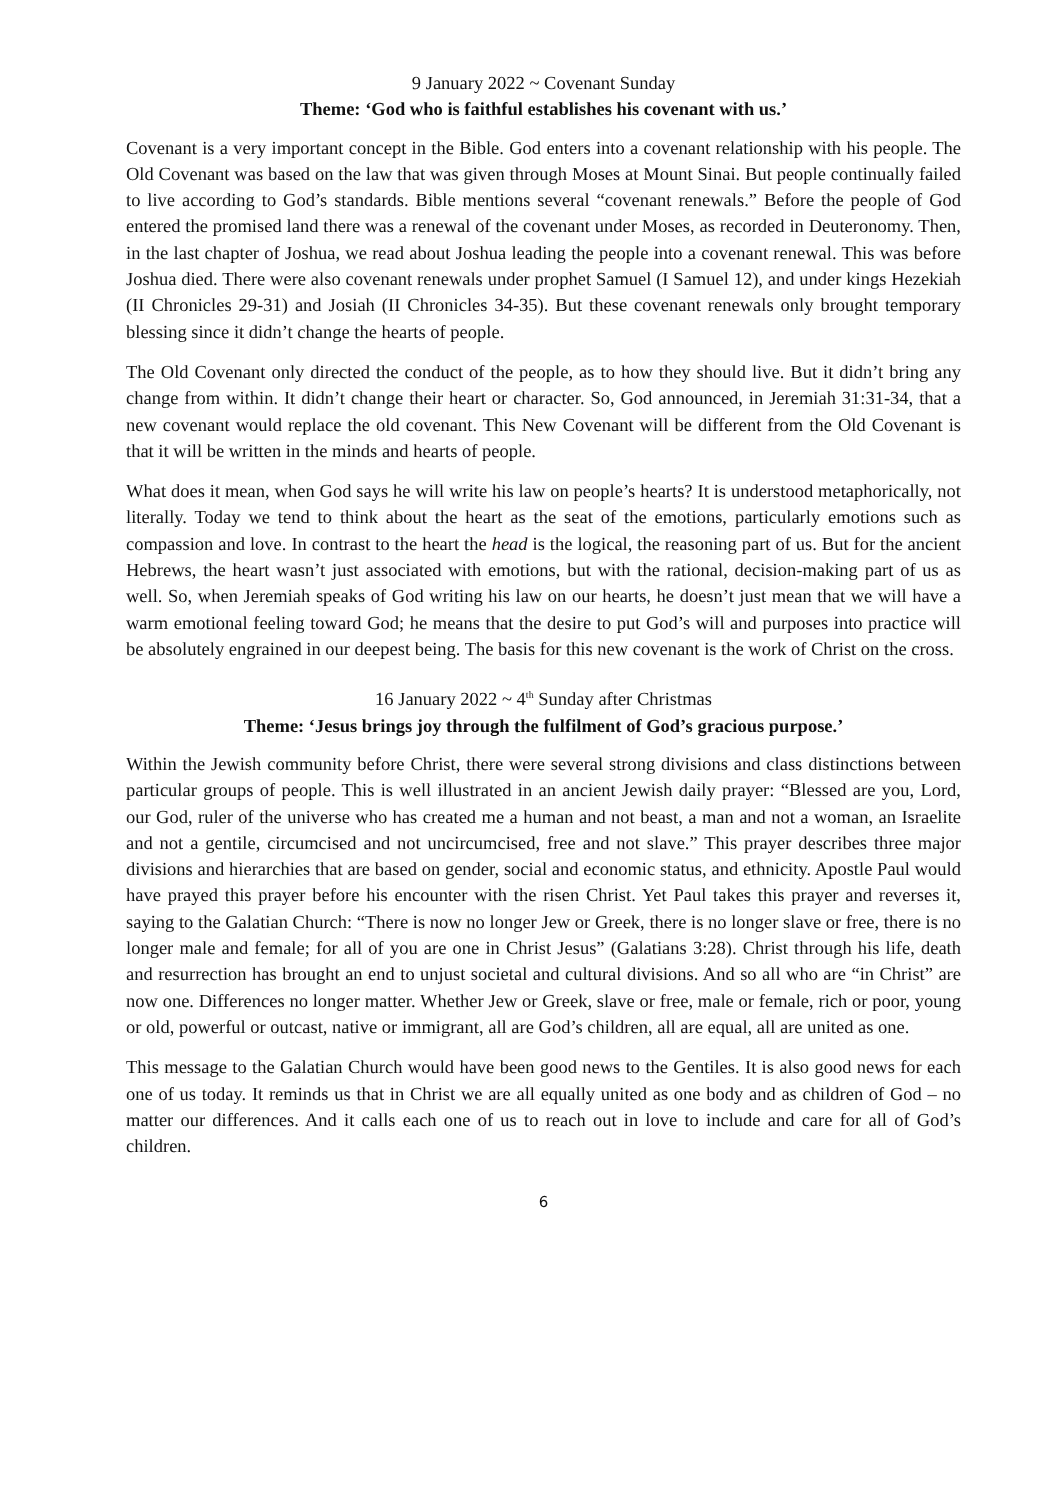9 January 2022 ~ Covenant Sunday
Theme: ‘God who is faithful establishes his covenant with us.’
Covenant is a very important concept in the Bible. God enters into a covenant relationship with his people. The Old Covenant was based on the law that was given through Moses at Mount Sinai. But people continually failed to live according to God’s standards. Bible mentions several “covenant renewals.” Before the people of God entered the promised land there was a renewal of the covenant under Moses, as recorded in Deuteronomy. Then, in the last chapter of Joshua, we read about Joshua leading the people into a covenant renewal. This was before Joshua died. There were also covenant renewals under prophet Samuel (I Samuel 12), and under kings Hezekiah (II Chronicles 29-31) and Josiah (II Chronicles 34-35). But these covenant renewals only brought temporary blessing since it didn’t change the hearts of people.
The Old Covenant only directed the conduct of the people, as to how they should live. But it didn’t bring any change from within. It didn’t change their heart or character. So, God announced, in Jeremiah 31:31-34, that a new covenant would replace the old covenant. This New Covenant will be different from the Old Covenant is that it will be written in the minds and hearts of people.
What does it mean, when God says he will write his law on people’s hearts? It is understood metaphorically, not literally. Today we tend to think about the heart as the seat of the emotions, particularly emotions such as compassion and love. In contrast to the heart the head is the logical, the reasoning part of us. But for the ancient Hebrews, the heart wasn’t just associated with emotions, but with the rational, decision-making part of us as well. So, when Jeremiah speaks of God writing his law on our hearts, he doesn’t just mean that we will have a warm emotional feeling toward God; he means that the desire to put God’s will and purposes into practice will be absolutely engrained in our deepest being. The basis for this new covenant is the work of Christ on the cross.
16 January 2022 ~ 4<sup>th</sup> Sunday after Christmas
Theme: ‘Jesus brings joy through the fulfilment of God’s gracious purpose.’
Within the Jewish community before Christ, there were several strong divisions and class distinctions between particular groups of people. This is well illustrated in an ancient Jewish daily prayer: “Blessed are you, Lord, our God, ruler of the universe who has created me a human and not beast, a man and not a woman, an Israelite and not a gentile, circumcised and not uncircumcised, free and not slave.” This prayer describes three major divisions and hierarchies that are based on gender, social and economic status, and ethnicity. Apostle Paul would have prayed this prayer before his encounter with the risen Christ. Yet Paul takes this prayer and reverses it, saying to the Galatian Church: “There is now no longer Jew or Greek, there is no longer slave or free, there is no longer male and female; for all of you are one in Christ Jesus” (Galatians 3:28). Christ through his life, death and resurrection has brought an end to unjust societal and cultural divisions. And so all who are “in Christ” are now one. Differences no longer matter. Whether Jew or Greek, slave or free, male or female, rich or poor, young or old, powerful or outcast, native or immigrant, all are God’s children, all are equal, all are united as one.
This message to the Galatian Church would have been good news to the Gentiles. It is also good news for each one of us today. It reminds us that in Christ we are all equally united as one body and as children of God – no matter our differences. And it calls each one of us to reach out in love to include and care for all of God’s children.
6